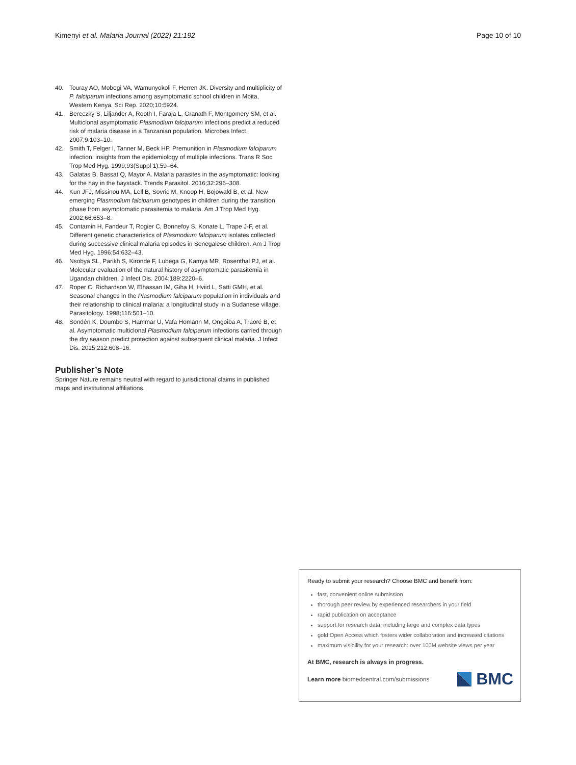Kimenyi et al. Malaria Journal (2022) 21:192 Page 10 of 10
40. Touray AO, Mobegi VA, Wamunyokoli F, Herren JK. Diversity and multiplicity of P. falciparum infections among asymptomatic school children in Mbita, Western Kenya. Sci Rep. 2020;10:5924.
41. Bereczky S, Liljander A, Rooth I, Faraja L, Granath F, Montgomery SM, et al. Multiclonal asymptomatic Plasmodium falciparum infections predict a reduced risk of malaria disease in a Tanzanian population. Microbes Infect. 2007;9:103–10.
42. Smith T, Felger I, Tanner M, Beck HP. Premunition in Plasmodium falciparum infection: insights from the epidemiology of multiple infections. Trans R Soc Trop Med Hyg. 1999;93(Suppl 1):59–64.
43. Galatas B, Bassat Q, Mayor A. Malaria parasites in the asymptomatic: looking for the hay in the haystack. Trends Parasitol. 2016;32:296–308.
44. Kun JFJ, Missinou MA, Lell B, Sovric M, Knoop H, Bojowald B, et al. New emerging Plasmodium falciparum genotypes in children during the transition phase from asymptomatic parasitemia to malaria. Am J Trop Med Hyg. 2002;66:653–8.
45. Contamin H, Fandeur T, Rogier C, Bonnefoy S, Konate L, Trape J-F, et al. Different genetic characteristics of Plasmodium falciparum isolates collected during successive clinical malaria episodes in Senegalese children. Am J Trop Med Hyg. 1996;54:632–43.
46. Nsobya SL, Parikh S, Kironde F, Lubega G, Kamya MR, Rosenthal PJ, et al. Molecular evaluation of the natural history of asymptomatic parasitemia in Ugandan children. J Infect Dis. 2004;189:2220–6.
47. Roper C, Richardson W, Elhassan IM, Giha H, Hviid L, Satti GMH, et al. Seasonal changes in the Plasmodium falciparum population in individuals and their relationship to clinical malaria: a longitudinal study in a Sudanese village. Parasitology. 1998;116:501–10.
48. Sondén K, Doumbo S, Hammar U, Vafa Homann M, Ongoiba A, Traoré B, et al. Asymptomatic multiclonal Plasmodium falciparum infections carried through the dry season predict protection against subsequent clinical malaria. J Infect Dis. 2015;212:608–16.
Publisher’s Note
Springer Nature remains neutral with regard to jurisdictional claims in published maps and institutional affiliations.
Ready to submit your research? Choose BMC and benefit from:
fast, convenient online submission
thorough peer review by experienced researchers in your field
rapid publication on acceptance
support for research data, including large and complex data types
gold Open Access which fosters wider collaboration and increased citations
maximum visibility for your research: over 100M website views per year
At BMC, research is always in progress.
Learn more biomedcentral.com/submissions BMC